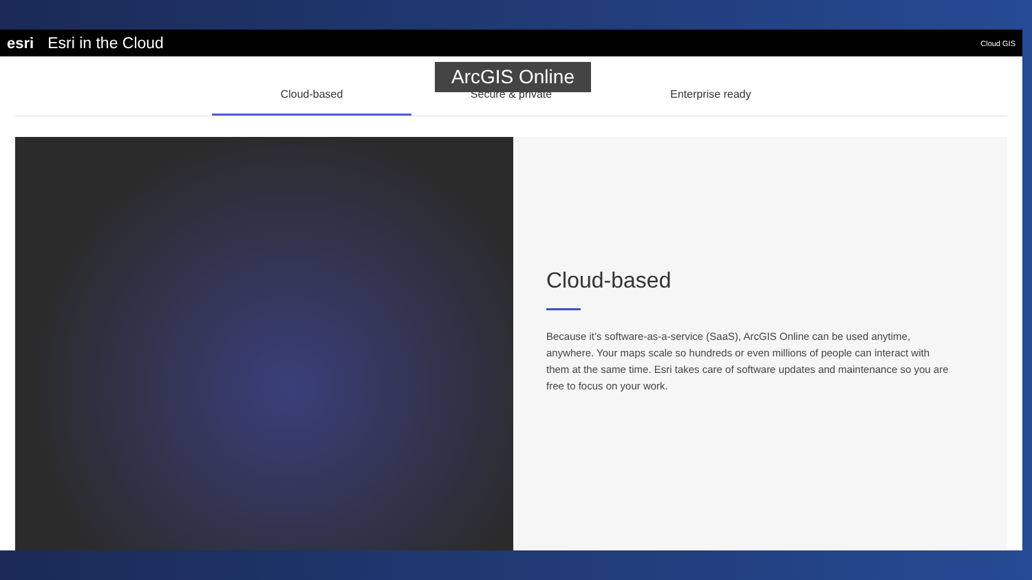esri Esri in the Cloud Cloud GIS
Cloud-based
Secure & private
Enterprise ready
ArcGIS Online
Cloud-based
Because it’s software-as-a-service (SaaS), ArcGIS Online can be used anytime, anywhere. Your maps scale so hundreds or even millions of people can interact with them at the same time. Esri takes care of software updates and maintenance so you are free to focus on your work.